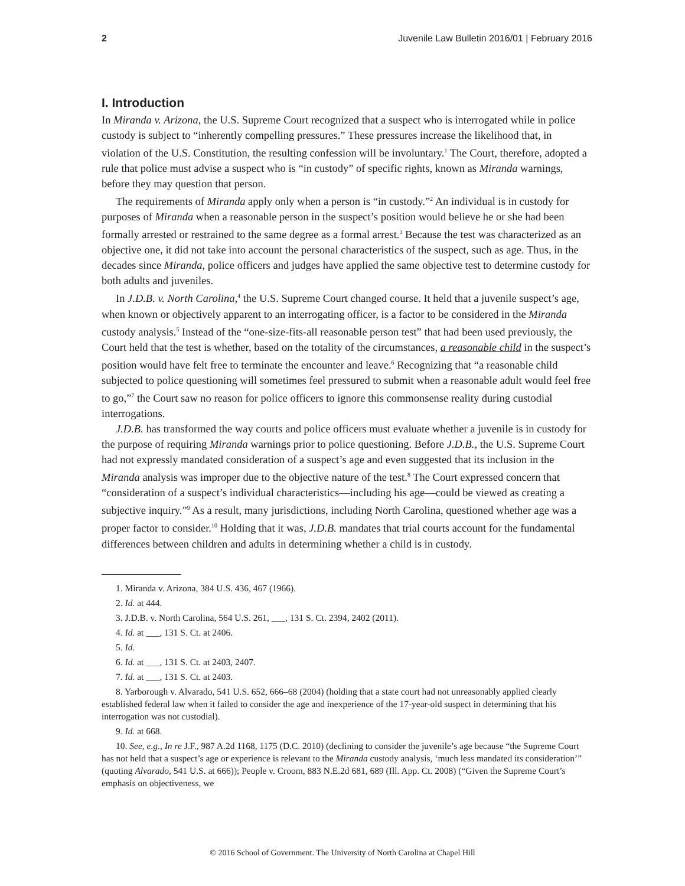2 Juvenile Law Bulletin 2016/01 | February 2016
I. Introduction
In Miranda v. Arizona, the U.S. Supreme Court recognized that a suspect who is interrogated while in police custody is subject to “inherently compelling pressures.” These pressures increase the likelihood that, in violation of the U.S. Constitution, the resulting confession will be involuntary.<sup>1</sup> The Court, therefore, adopted a rule that police must advise a suspect who is “in custody” of specific rights, known as Miranda warnings, before they may question that person.
The requirements of Miranda apply only when a person is “in custody.”<sup>2</sup> An individual is in custody for purposes of Miranda when a reasonable person in the suspect’s position would believe he or she had been formally arrested or restrained to the same degree as a formal arrest.<sup>3</sup> Because the test was characterized as an objective one, it did not take into account the personal characteristics of the suspect, such as age. Thus, in the decades since Miranda, police officers and judges have applied the same objective test to determine custody for both adults and juveniles.
In J.D.B. v. North Carolina,<sup>4</sup> the U.S. Supreme Court changed course. It held that a juvenile suspect’s age, when known or objectively apparent to an interrogating officer, is a factor to be considered in the Miranda custody analysis.<sup>5</sup> Instead of the “one-size-fits-all reasonable person test” that had been used previously, the Court held that the test is whether, based on the totality of the circumstances, a reasonable child in the suspect’s position would have felt free to terminate the encounter and leave.<sup>6</sup> Recognizing that “a reasonable child subjected to police questioning will sometimes feel pressured to submit when a reasonable adult would feel free to go,”<sup>7</sup> the Court saw no reason for police officers to ignore this commonsense reality during custodial interrogations.
J.D.B. has transformed the way courts and police officers must evaluate whether a juvenile is in custody for the purpose of requiring Miranda warnings prior to police questioning. Before J.D.B., the U.S. Supreme Court had not expressly mandated consideration of a suspect’s age and even suggested that its inclusion in the Miranda analysis was improper due to the objective nature of the test.<sup>8</sup> The Court expressed concern that “consideration of a suspect’s individual characteristics—including his age—could be viewed as creating a subjective inquiry.”<sup>9</sup> As a result, many jurisdictions, including North Carolina, questioned whether age was a proper factor to consider.<sup>10</sup> Holding that it was, J.D.B. mandates that trial courts account for the fundamental differences between children and adults in determining whether a child is in custody.
1. Miranda v. Arizona, 384 U.S. 436, 467 (1966).
2. Id. at 444.
3. J.D.B. v. North Carolina, 564 U.S. 261, ___, 131 S. Ct. 2394, 2402 (2011).
4. Id. at ___, 131 S. Ct. at 2406.
5. Id.
6. Id. at ___, 131 S. Ct. at 2403, 2407.
7. Id. at ___, 131 S. Ct. at 2403.
8. Yarborough v. Alvarado, 541 U.S. 652, 666–68 (2004) (holding that a state court had not unreasonably applied clearly established federal law when it failed to consider the age and inexperience of the 17-year-old suspect in determining that his interrogation was not custodial).
9. Id. at 668.
10. See, e.g., In re J.F., 987 A.2d 1168, 1175 (D.C. 2010) (declining to consider the juvenile’s age because “the Supreme Court has not held that a suspect’s age or experience is relevant to the Miranda custody analysis, ‘much less mandated its consideration’” (quoting Alvarado, 541 U.S. at 666)); People v. Croom, 883 N.E.2d 681, 689 (Ill. App. Ct. 2008) (“Given the Supreme Court’s emphasis on objectiveness, we
© 2016 School of Government. The University of North Carolina at Chapel Hill